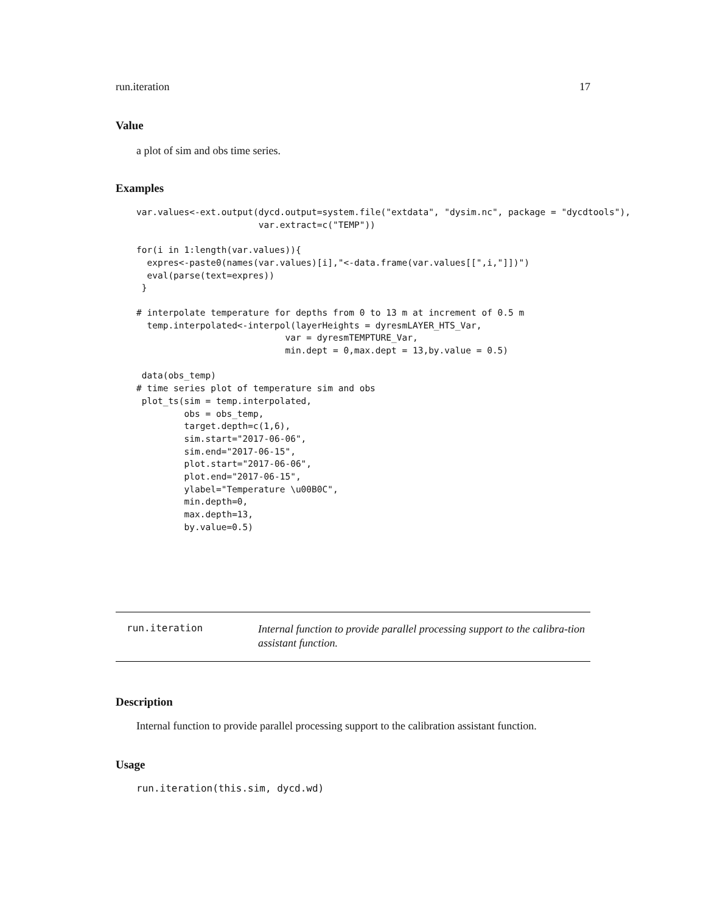run.iteration 17
Value
a plot of sim and obs time series.
Examples
var.values<-ext.output(dycd.output=system.file("extdata", "dysim.nc", package = "dycdtools"),
                       var.extract=c("TEMP"))

for(i in 1:length(var.values)){
  expres<-paste0(names(var.values)[i],"<-data.frame(var.values[[",i,"]])")
  eval(parse(text=expres))
 }
# interpolate temperature for depths from 0 to 13 m at increment of 0.5 m
  temp.interpolated<-interpol(layerHeights = dyresmLAYER_HTS_Var,
                            var = dyresmTEMPTURE_Var,
                            min.dept = 0,max.dept = 13,by.value = 0.5)

 data(obs_temp)
# time series plot of temperature sim and obs
 plot_ts(sim = temp.interpolated,
         obs = obs_temp,
         target.depth=c(1,6),
         sim.start="2017-06-06",
         sim.end="2017-06-15",
         plot.start="2017-06-06",
         plot.end="2017-06-15",
         ylabel="Temperature \u00B0C",
         min.depth=0,
         max.depth=13,
         by.value=0.5)
run.iteration
Internal function to provide parallel processing support to the calibra-tion assistant function.
Description
Internal function to provide parallel processing support to the calibration assistant function.
Usage
run.iteration(this.sim, dycd.wd)